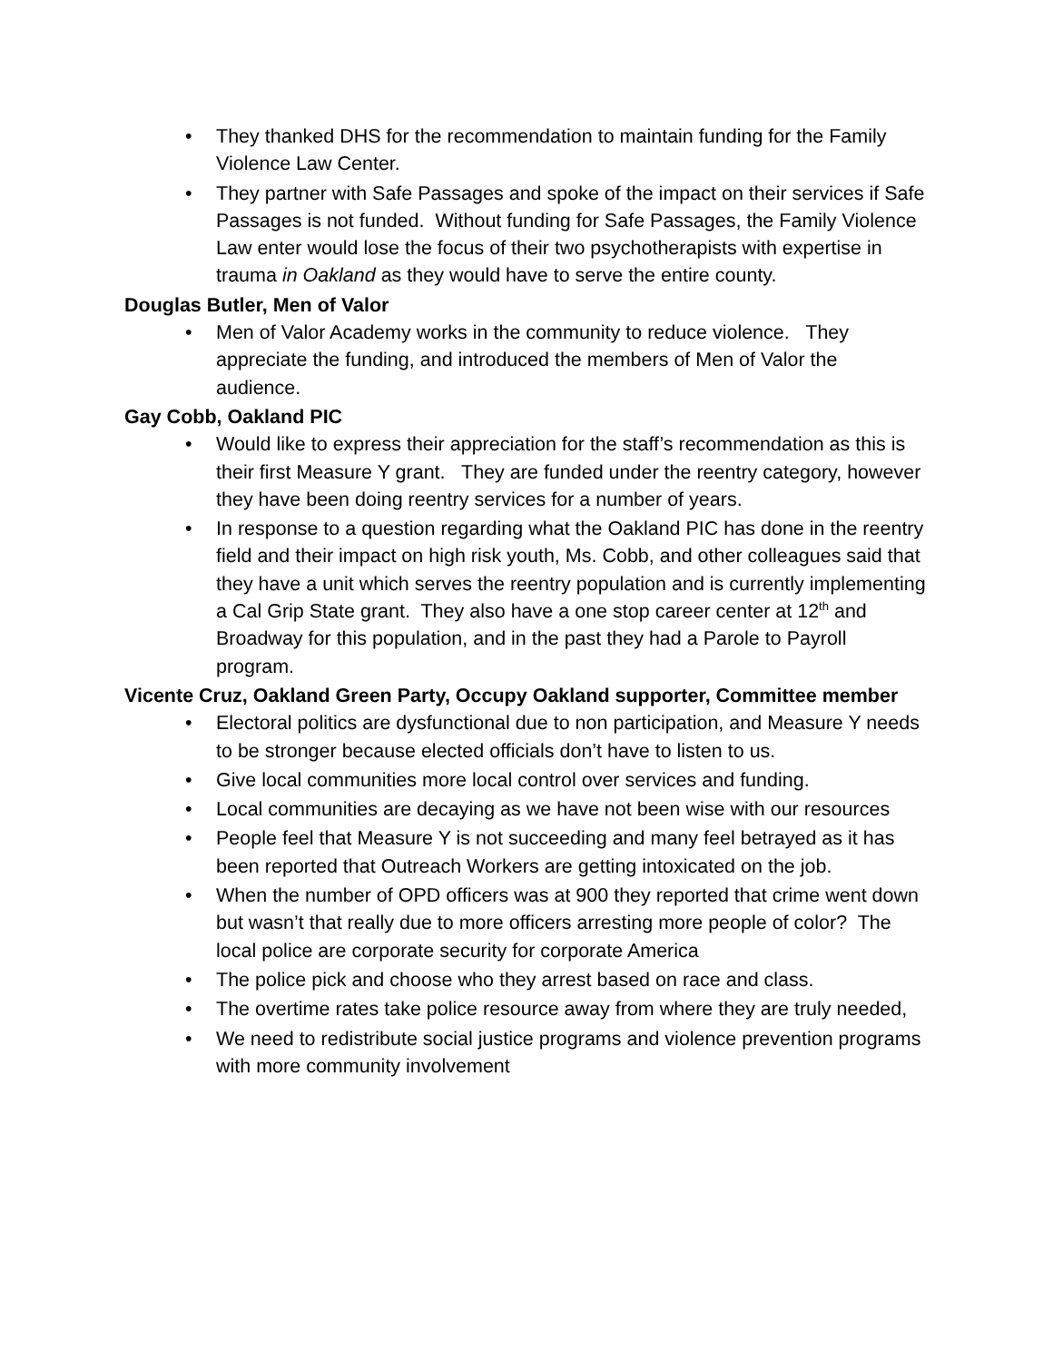• They thanked DHS for the recommendation to maintain funding for the Family Violence Law Center.
• They partner with Safe Passages and spoke of the impact on their services if Safe Passages is not funded. Without funding for Safe Passages, the Family Violence Law enter would lose the focus of their two psychotherapists with expertise in trauma in Oakland as they would have to serve the entire county.
Douglas Butler, Men of Valor
• Men of Valor Academy works in the community to reduce violence. They appreciate the funding, and introduced the members of Men of Valor the audience.
Gay Cobb, Oakland PIC
• Would like to express their appreciation for the staff’s recommendation as this is their first Measure Y grant. They are funded under the reentry category, however they have been doing reentry services for a number of years.
• In response to a question regarding what the Oakland PIC has done in the reentry field and their impact on high risk youth, Ms. Cobb, and other colleagues said that they have a unit which serves the reentry population and is currently implementing a Cal Grip State grant. They also have a one stop career center at 12<sup>th</sup> and Broadway for this population, and in the past they had a Parole to Payroll program.
Vicente Cruz, Oakland Green Party, Occupy Oakland supporter, Committee member
• Electoral politics are dysfunctional due to non participation, and Measure Y needs to be stronger because elected officials don’t have to listen to us.
• Give local communities more local control over services and funding.
• Local communities are decaying as we have not been wise with our resources
• People feel that Measure Y is not succeeding and many feel betrayed as it has been reported that Outreach Workers are getting intoxicated on the job.
• When the number of OPD officers was at 900 they reported that crime went down but wasn’t that really due to more officers arresting more people of color? The local police are corporate security for corporate America
• The police pick and choose who they arrest based on race and class.
• The overtime rates take police resource away from where they are truly needed,
• We need to redistribute social justice programs and violence prevention programs with more community involvement